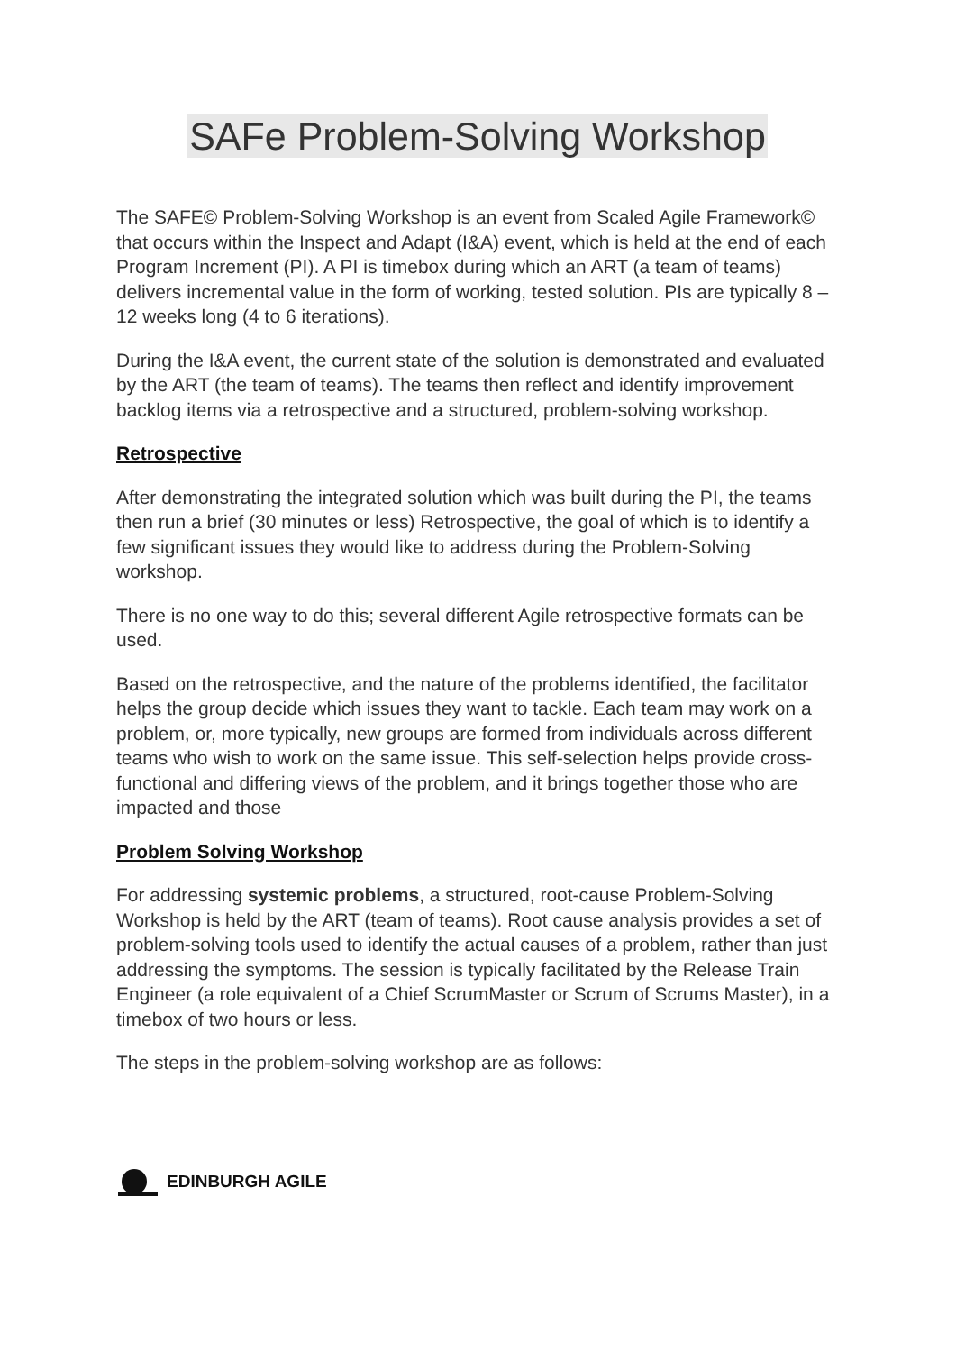SAFe Problem-Solving Workshop
The SAFE© Problem-Solving Workshop is an event from Scaled Agile Framework© that occurs within the Inspect and Adapt (I&A) event, which is held at the end of each Program Increment (PI). A PI is timebox during which an ART (a team of teams) delivers incremental value in the form of working, tested solution. PIs are typically 8 – 12 weeks long (4 to 6 iterations).
During the I&A event, the current state of the solution is demonstrated and evaluated by the ART (the team of teams). The teams then reflect and identify improvement backlog items via a retrospective and a structured, problem-solving workshop.
Retrospective
After demonstrating the integrated solution which was built during the PI, the teams then run a brief (30 minutes or less) Retrospective, the goal of which is to identify a few significant issues they would like to address during the Problem-Solving workshop.
There is no one way to do this; several different Agile retrospective formats can be used.
Based on the retrospective, and the nature of the problems identified, the facilitator helps the group decide which issues they want to tackle. Each team may work on a problem, or, more typically, new groups are formed from individuals across different teams who wish to work on the same issue. This self-selection helps provide cross-functional and differing views of the problem, and it brings together those who are impacted and those
Problem Solving Workshop
For addressing systemic problems, a structured, root-cause Problem-Solving Workshop is held by the ART (team of teams). Root cause analysis provides a set of problem-solving tools used to identify the actual causes of a problem, rather than just addressing the symptoms. The session is typically facilitated by the Release Train Engineer (a role equivalent of a Chief ScrumMaster or Scrum of Scrums Master), in a timebox of two hours or less.
The steps in the problem-solving workshop are as follows:
EDINBURGH AGILE